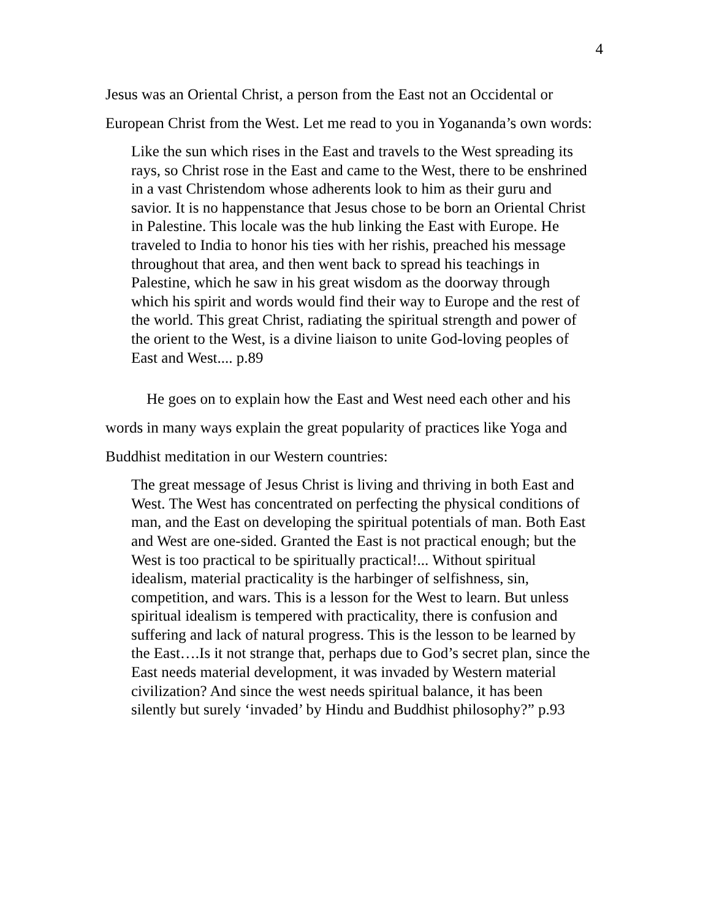4
Jesus was an Oriental Christ, a person from the East not an Occidental or European Christ from the West. Let me read to you in Yogananda’s own words:
Like the sun which rises in the East and travels to the West spreading its rays, so Christ rose in the East and came to the West, there to be enshrined in a vast Christendom whose adherents look to him as their guru and savior. It is no happenstance that Jesus chose to be born an Oriental Christ in Palestine. This locale was the hub linking the East with Europe. He traveled to India to honor his ties with her rishis, preached his message throughout that area, and then went back to spread his teachings in Palestine, which he saw in his great wisdom as the doorway through which his spirit and words would find their way to Europe and the rest of the world. This great Christ, radiating the spiritual strength and power of the orient to the West, is a divine liaison to unite God-loving peoples of East and West.... p.89
He goes on to explain how the East and West need each other and his words in many ways explain the great popularity of practices like Yoga and Buddhist meditation in our Western countries:
The great message of Jesus Christ is living and thriving in both East and West. The West has concentrated on perfecting the physical conditions of man, and the East on developing the spiritual potentials of man. Both East and West are one-sided. Granted the East is not practical enough; but the West is too practical to be spiritually practical!... Without spiritual idealism, material practicality is the harbinger of selfishness, sin, competition, and wars. This is a lesson for the West to learn. But unless spiritual idealism is tempered with practicality, there is confusion and suffering and lack of natural progress. This is the lesson to be learned by the East….Is it not strange that, perhaps due to God’s secret plan, since the East needs material development, it was invaded by Western material civilization? And since the west needs spiritual balance, it has been silently but surely ‘invaded’ by Hindu and Buddhist philosophy?” p.93